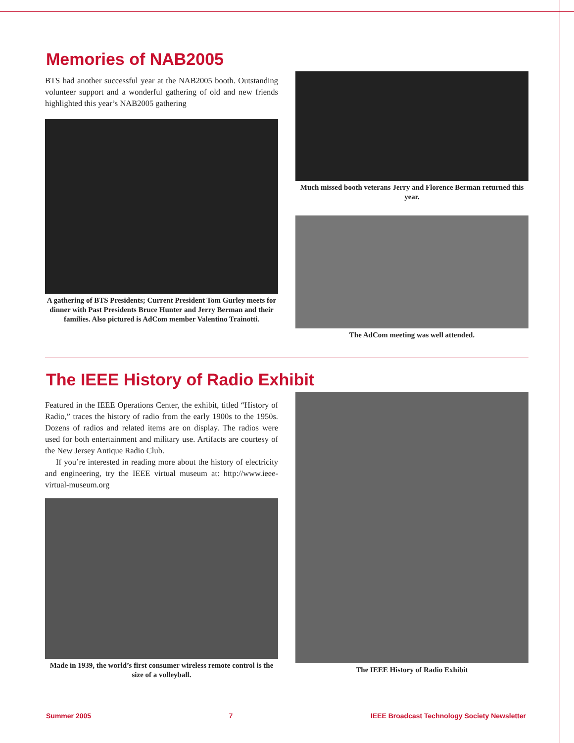Memories of NAB2005
BTS had another successful year at the NAB2005 booth. Outstanding volunteer support and a wonderful gathering of old and new friends highlighted this year’s NAB2005 gathering
A gathering of BTS Presidents; Current President Tom Gurley meets for dinner with Past Presidents Bruce Hunter and Jerry Berman and their families. Also pictured is AdCom member Valentino Trainotti.
Much missed booth veterans Jerry and Florence Berman returned this year.
The AdCom meeting was well attended.
The IEEE History of Radio Exhibit
Featured in the IEEE Operations Center, the exhibit, titled “History of Radio,” traces the history of radio from the early 1900s to the 1950s. Dozens of radios and related items are on display. The radios were used for both entertainment and military use. Artifacts are courtesy of the New Jersey Antique Radio Club.
If you’re interested in reading more about the history of electricity and engineering, try the IEEE virtual museum at: http://www.ieee-virtual-museum.org
Made in 1939, the world’s first consumer wireless remote control is the size of a volleyball.
The IEEE History of Radio Exhibit
Summer 2005 7 IEEE Broadcast Technology Society Newsletter